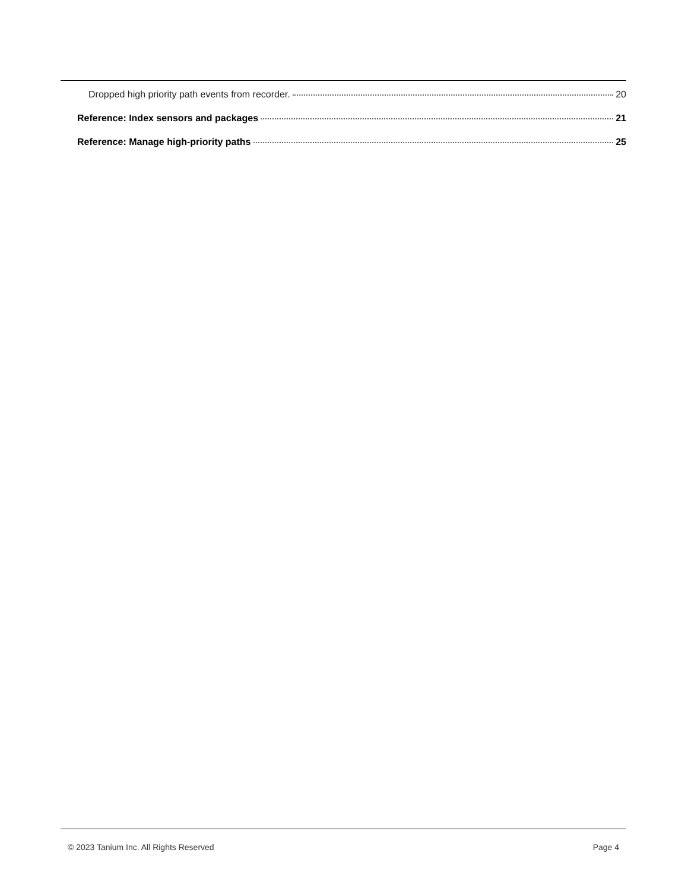Dropped high priority path events from recorder. 20
Reference: Index sensors and packages 21
Reference: Manage high-priority paths 25
© 2023 Tanium Inc. All Rights Reserved Page 4